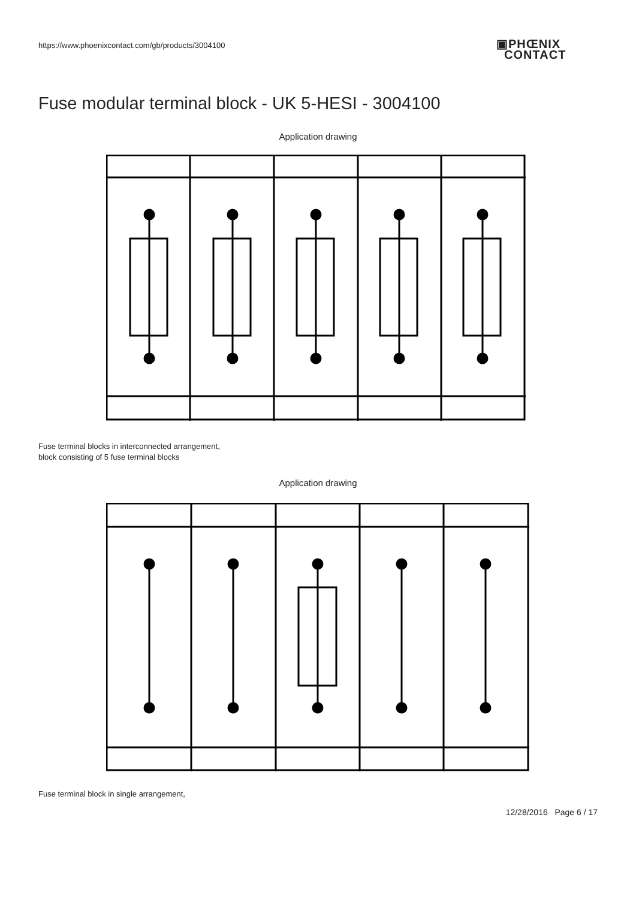https://www.phoenixcontact.com/gb/products/3004100
▣PHŒNIX
CONTACT
Fuse modular terminal block - UK 5-HESI - 3004100
Application drawing
Fuse terminal blocks in interconnected arrangement,
block consisting of 5 fuse terminal blocks
Application drawing
Fuse terminal block in single arrangement,
12/28/2016 Page 6 / 17